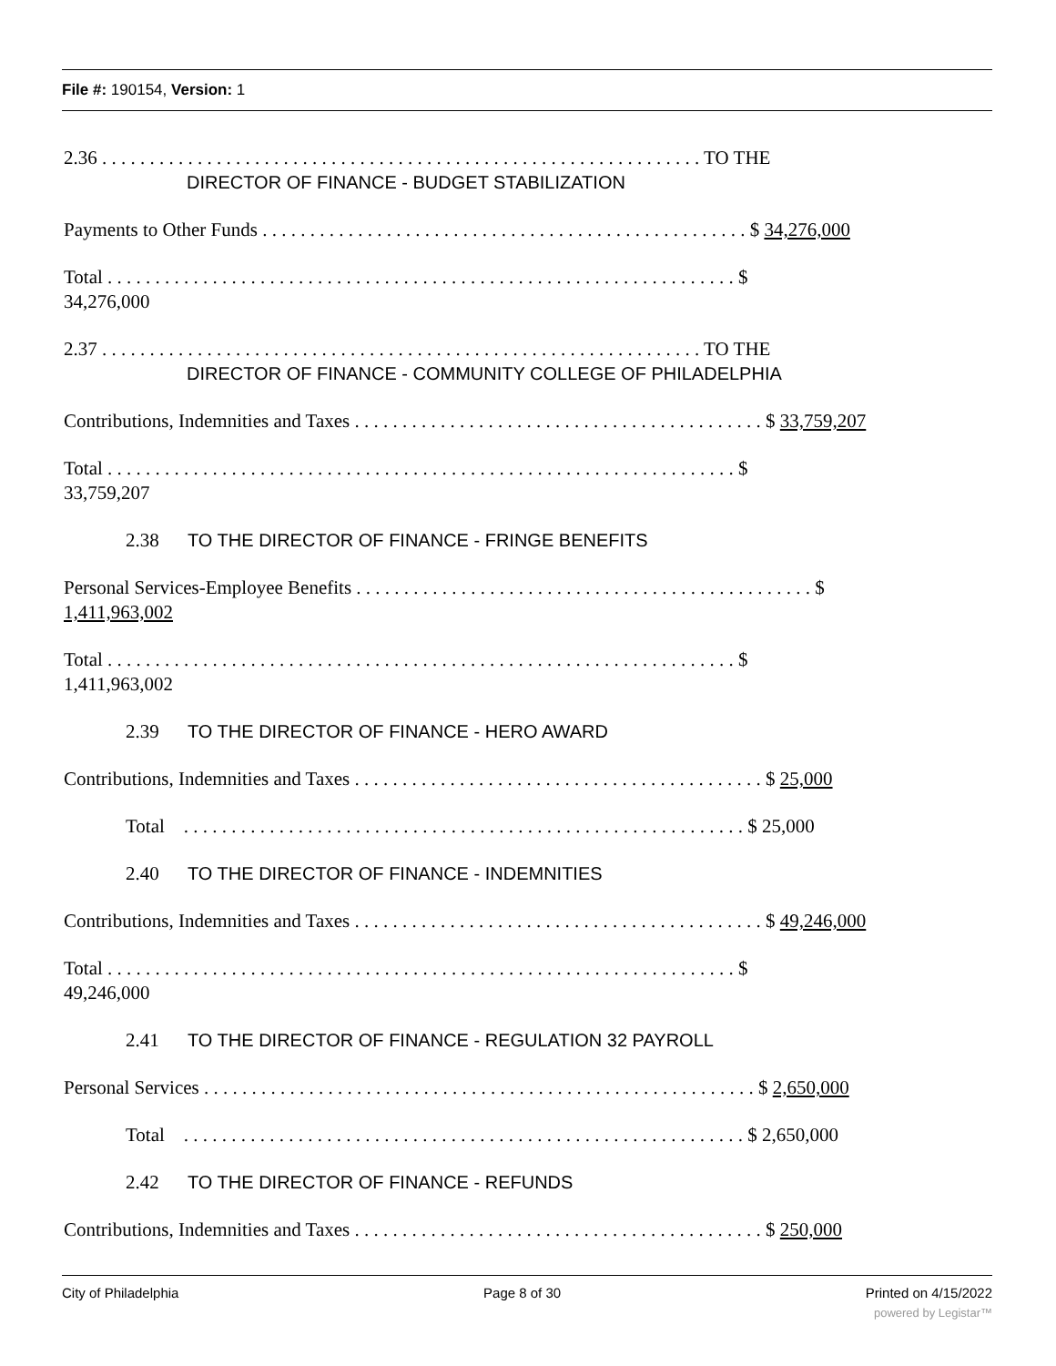File #: 190154, Version: 1
2.36 . . . . . . . . . . . . . . . . . . . . . . . . . . . . . . . . . . . . . . . . . . . . . . . . . . . . . . . . . . . . . . . TO THE
DIRECTOR OF FINANCE - BUDGET STABILIZATION
Payments to Other Funds . . . . . . . . . . . . . . . . . . . . . . . . . . . . . . . . . . . . . . . . . . . . . . . . . . . $ 34,276,000
Total . . . . . . . . . . . . . . . . . . . . . . . . . . . . . . . . . . . . . . . . . . . . . . . . . . . . . . . . . . . . . . . . . . $
34,276,000
2.37 . . . . . . . . . . . . . . . . . . . . . . . . . . . . . . . . . . . . . . . . . . . . . . . . . . . . . . . . . . . . . . . TO THE
DIRECTOR OF FINANCE - COMMUNITY COLLEGE OF PHILADELPHIA
Contributions, Indemnities and Taxes . . . . . . . . . . . . . . . . . . . . . . . . . . . . . . . . . . . . . . . . . . . $ 33,759,207
Total . . . . . . . . . . . . . . . . . . . . . . . . . . . . . . . . . . . . . . . . . . . . . . . . . . . . . . . . . . . . . . . . . . $
33,759,207
2.38 TO THE DIRECTOR OF FINANCE - FRINGE BENEFITS
Personal Services-Employee Benefits . . . . . . . . . . . . . . . . . . . . . . . . . . . . . . . . . . . . . . . . . . . . . . . . $
1,411,963,002
Total . . . . . . . . . . . . . . . . . . . . . . . . . . . . . . . . . . . . . . . . . . . . . . . . . . . . . . . . . . . . . . . . . . $
1,411,963,002
2.39 TO THE DIRECTOR OF FINANCE - HERO AWARD
Contributions, Indemnities and Taxes . . . . . . . . . . . . . . . . . . . . . . . . . . . . . . . . . . . . . . . . . . . $ 25,000
Total . . . . . . . . . . . . . . . . . . . . . . . . . . . . . . . . . . . . . . . . . . . . . . . . . . . . . . . . . . . $ 25,000
2.40 TO THE DIRECTOR OF FINANCE - INDEMNITIES
Contributions, Indemnities and Taxes . . . . . . . . . . . . . . . . . . . . . . . . . . . . . . . . . . . . . . . . . . . $ 49,246,000
Total . . . . . . . . . . . . . . . . . . . . . . . . . . . . . . . . . . . . . . . . . . . . . . . . . . . . . . . . . . . . . . . . . . $
49,246,000
2.41 TO THE DIRECTOR OF FINANCE - REGULATION 32 PAYROLL
Personal Services . . . . . . . . . . . . . . . . . . . . . . . . . . . . . . . . . . . . . . . . . . . . . . . . . . . . . . . . . . $ 2,650,000
Total . . . . . . . . . . . . . . . . . . . . . . . . . . . . . . . . . . . . . . . . . . . . . . . . . . . . . . . . . . . $ 2,650,000
2.42 TO THE DIRECTOR OF FINANCE - REFUNDS
Contributions, Indemnities and Taxes . . . . . . . . . . . . . . . . . . . . . . . . . . . . . . . . . . . . . . . . . . . $ 250,000
City of Philadelphia Page 8 of 30 Printed on 4/15/2022
powered by Legistar™